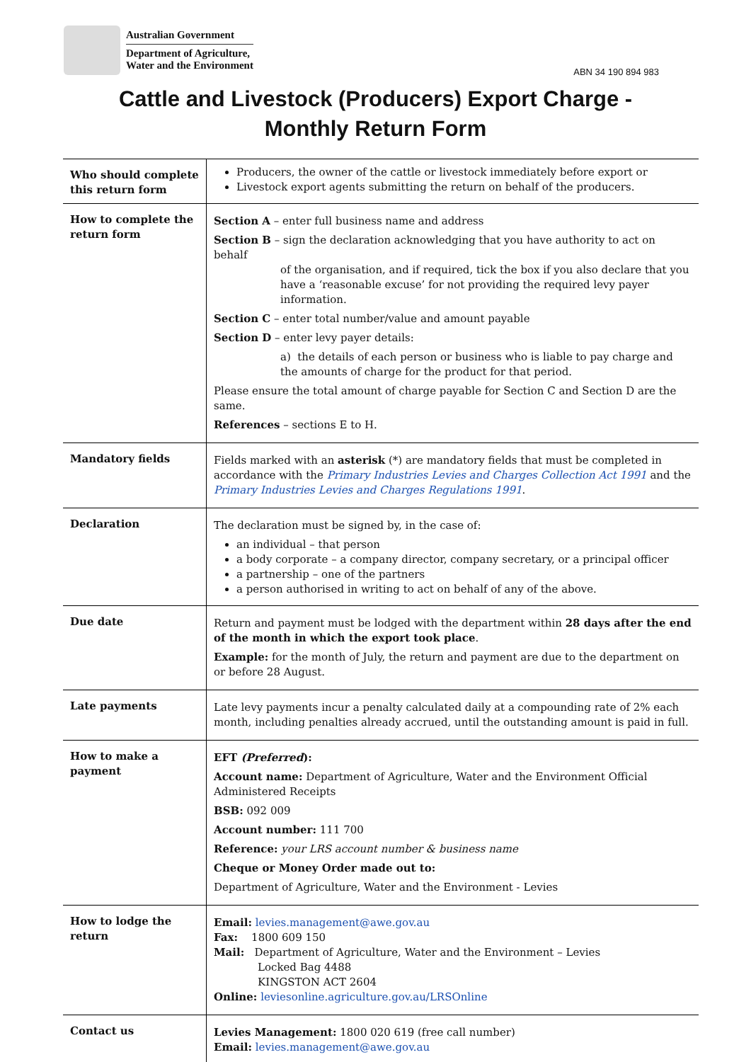Australian Government
Department of Agriculture,
Water and the Environment
ABN 34 190 894 983
Cattle and Livestock (Producers) Export Charge -
Monthly Return Form
| Item | |
| --- | --- |
| Who should complete this return form | Producers, the owner of the cattle or livestock immediately before export or Livestock export agents submitting the return on behalf of the producers. |
| How to complete the return form | Section A – enter full business name and address Section B – sign the declaration acknowledging that you have authority to act on behalf of the organisation, and if required, tick the box if you also declare that you have a ‘reasonable excuse’ for not providing the required levy payer information. Section C – enter total number/value and amount payable Section D – enter levy payer details: a) the details of each person or business who is liable to pay charge and the amounts of charge for the product for that period. Please ensure the total amount of charge payable for Section C and Section D are the same. References – sections E to H. |
| Mandatory fields | Fields marked with an asterisk (*) are mandatory fields that must be completed in accordance with the Primary Industries Levies and Charges Collection Act 1991 and the Primary Industries Levies and Charges Regulations 1991 . |
| Declaration | The declaration must be signed by, in the case of: an individual – that person a body corporate – a company director, company secretary, or a principal officer a partnership – one of the partners a person authorised in writing to act on behalf of any of the above. |
| Due date | Return and payment must be lodged with the department within 28 days after the end of the month in which the export took place . Example: for the month of July, the return and payment are due to the department on or before 28 August. |
| Late payments | Late levy payments incur a penalty calculated daily at a compounding rate of 2% each month, including penalties already accrued, until the outstanding amount is paid in full. |
| How to make a payment | EFT (Preferred ): Account name: Department of Agriculture, Water and the Environment Official Administered Receipts BSB: 092 009 Account number: 111 700 Reference: your LRS account number & business name Cheque or Money Order made out to: Department of Agriculture, Water and the Environment - Levies |
| How to lodge the return | Email: levies.management@awe.gov.au Fax: 1800 609 150 Mail: Department of Agriculture, Water and the Environment – Levies Locked Bag 4488 KINGSTON ACT 2604 Online: leviesonline.agriculture.gov.au/LRSOnline |
| Contact us | Levies Management: 1800 020 619 (free call number) Email: levies.management@awe.gov.au |